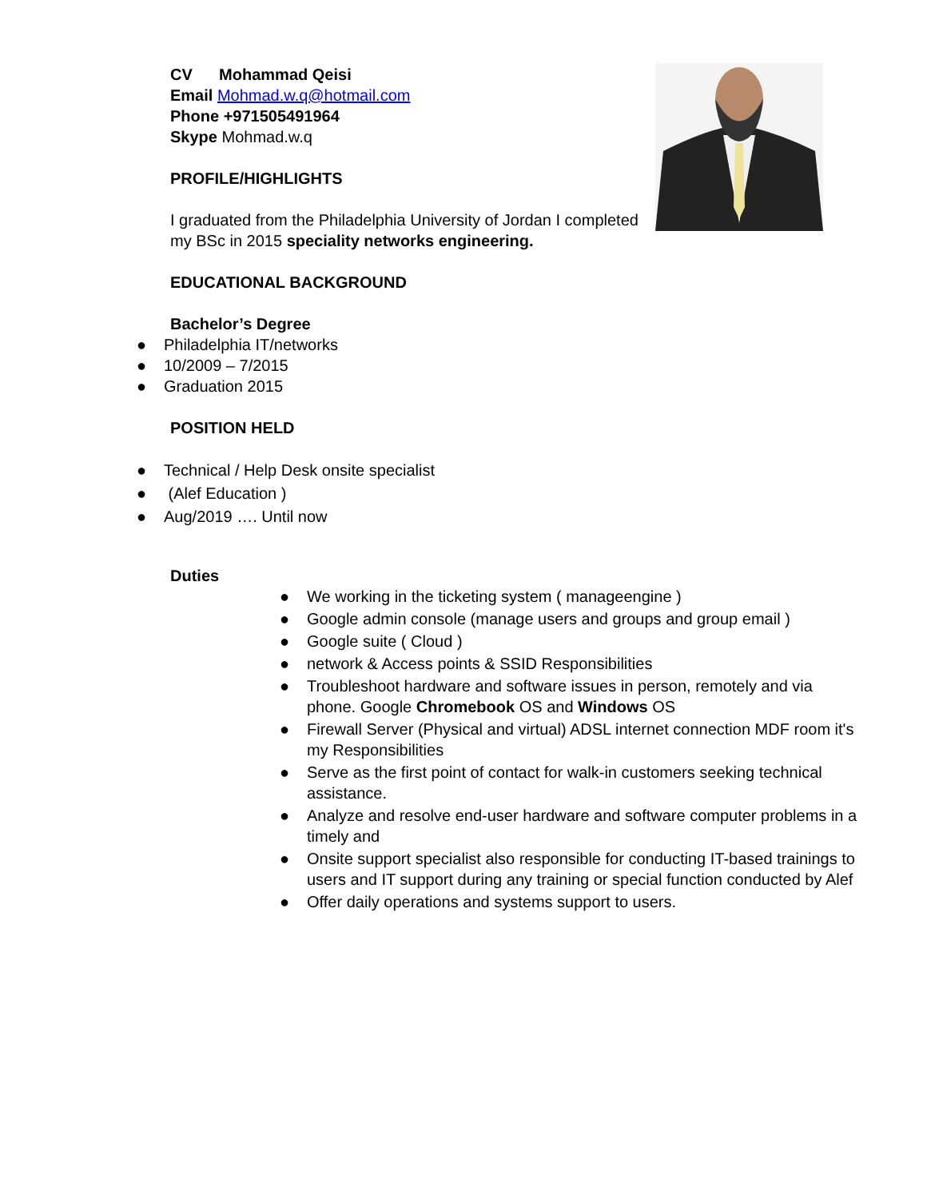CV Mohammad Qeisi
Email Mohmad.w.q@hotmail.com
Phone +971505491964
Skype Mohmad.w.q
PROFILE/HIGHLIGHTS
I graduated from the Philadelphia University of Jordan I completed my BSc in 2015 speciality networks engineering.
EDUCATIONAL BACKGROUND
Bachelor’s Degree
● Philadelphia IT/networks
● 10/2009 – 7/2015
● Graduation 2015
POSITION HELD
● Technical / Help Desk onsite specialist
● (Alef Education )
● Aug/2019 …. Until now
Duties
● We working in the ticketing system ( manageengine )
● Google admin console (manage users and groups and group email )
● Google suite ( Cloud )
● network & Access points & SSID Responsibilities
● Troubleshoot hardware and software issues in person, remotely and via phone. Google Chromebook OS and Windows OS
● Firewall Server (Physical and virtual) ADSL internet connection MDF room it's my Responsibilities
● Serve as the first point of contact for walk-in customers seeking technical assistance.
● Analyze and resolve end-user hardware and software computer problems in a timely and
● Onsite support specialist also responsible for conducting IT-based trainings to users and IT support during any training or special function conducted by Alef
● Offer daily operations and systems support to users.